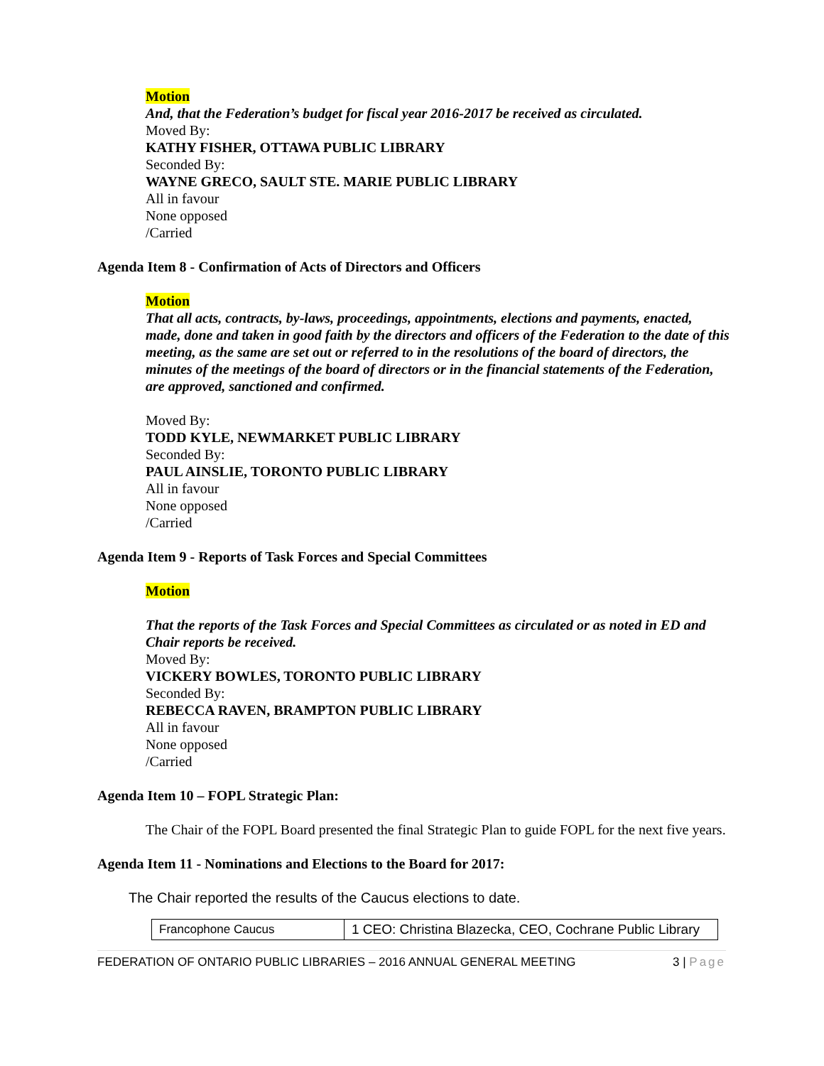Motion
And, that the Federation’s budget for fiscal year 2016-2017 be received as circulated.
Moved By:
KATHY FISHER, OTTAWA PUBLIC LIBRARY
Seconded By:
WAYNE GRECO, SAULT STE. MARIE PUBLIC LIBRARY
All in favour
None opposed
/Carried
Agenda Item 8 - Confirmation of Acts of Directors and Officers
Motion
That all acts, contracts, by-laws, proceedings, appointments, elections and payments, enacted, made, done and taken in good faith by the directors and officers of the Federation to the date of this meeting, as the same are set out or referred to in the resolutions of the board of directors, the minutes of the meetings of the board of directors or in the financial statements of the Federation, are approved, sanctioned and confirmed.
Moved By:
TODD KYLE, NEWMARKET PUBLIC LIBRARY
Seconded By:
PAUL AINSLIE, TORONTO PUBLIC LIBRARY
All in favour
None opposed
/Carried
Agenda Item 9 - Reports of Task Forces and Special Committees
Motion
That the reports of the Task Forces and Special Committees as circulated or as noted in ED and Chair reports be received.
Moved By:
VICKERY BOWLES, TORONTO PUBLIC LIBRARY
Seconded By:
REBECCA RAVEN, BRAMPTON PUBLIC LIBRARY
All in favour
None opposed
/Carried
Agenda Item 10 – FOPL Strategic Plan:
The Chair of the FOPL Board presented the final Strategic Plan to guide FOPL for the next five years.
Agenda Item 11 - Nominations and Elections to the Board for 2017:
The Chair reported the results of the Caucus elections to date.
| Francophone Caucus | 1 CEO: Christina Blazecka, CEO, Cochrane Public Library |
FEDERATION OF ONTARIO PUBLIC LIBRARIES – 2016 ANNUAL GENERAL MEETING 3 | Page